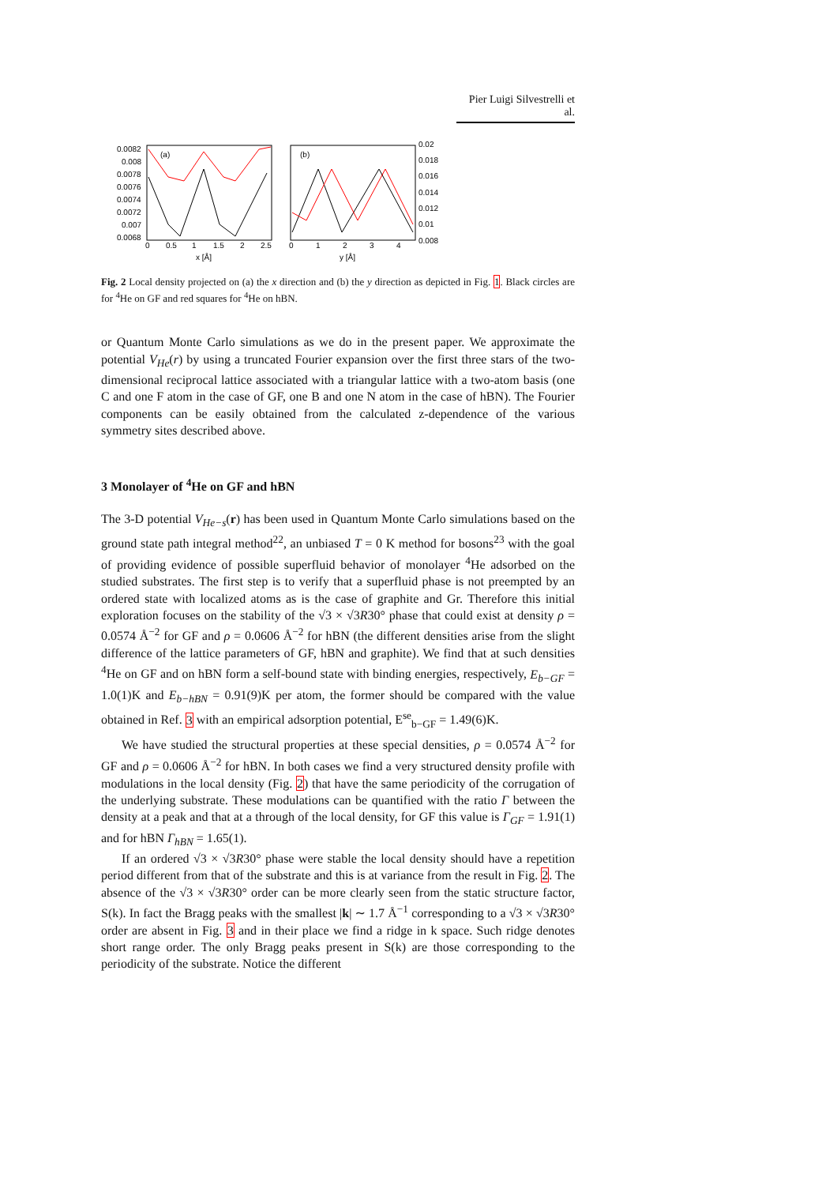Pier Luigi Silvestrelli et al.
(a)
0.0082
0.008
0.0078
0.0076
0.0074
0.0072
0.007
0.0068
0
0.5
1
1.5
2
2.5
x [Å]
(b)
0.02
0.018
0.016
0.014
0.012
0.01
0.008
0
1
2
3
4
y [Å]
Fig. 2 Local density projected on (a) the x direction and (b) the y direction as depicted in Fig. 1. Black circles are for <sup>4</sup>He on GF and red squares for <sup>4</sup>He on hBN.
or Quantum Monte Carlo simulations as we do in the present paper. We approximate the potential V<sub>He</sub>(r) by using a truncated Fourier expansion over the first three stars of the two-dimensional reciprocal lattice associated with a triangular lattice with a two-atom basis (one C and one F atom in the case of GF, one B and one N atom in the case of hBN). The Fourier components can be easily obtained from the calculated z-dependence of the various symmetry sites described above.
3 Monolayer of <sup>4</sup>He on GF and hBN
The 3-D potential V<sub>He−s</sub>(r) has been used in Quantum Monte Carlo simulations based on the ground state path integral method<sup>22</sup>, an unbiased T = 0 K method for bosons<sup>23</sup> with the goal of providing evidence of possible superfluid behavior of monolayer <sup>4</sup>He adsorbed on the studied substrates. The first step is to verify that a superfluid phase is not preempted by an ordered state with localized atoms as is the case of graphite and Gr. Therefore this initial exploration focuses on the stability of the √3 × √3R30° phase that could exist at density ρ = 0.0574 Å<sup>−2</sup> for GF and ρ = 0.0606 Å<sup>−2</sup> for hBN (the different densities arise from the slight difference of the lattice parameters of GF, hBN and graphite). We find that at such densities <sup>4</sup>He on GF and on hBN form a self-bound state with binding energies, respectively, E<sub>b−GF</sub> = 1.0(1)K and E<sub>b−hBN</sub> = 0.91(9)K per atom, the former should be compared with the value obtained in Ref. 3 with an empirical adsorption potential, E<sup>se</sup><sub>b−GF</sub> = 1.49(6)K.
We have studied the structural properties at these special densities, ρ = 0.0574 Å<sup>−2</sup> for GF and ρ = 0.0606 Å<sup>−2</sup> for hBN. In both cases we find a very structured density profile with modulations in the local density (Fig. 2) that have the same periodicity of the corrugation of the underlying substrate. These modulations can be quantified with the ratio Γ between the density at a peak and that at a through of the local density, for GF this value is Γ<sub>GF</sub> = 1.91(1) and for hBN Γ<sub>hBN</sub> = 1.65(1).
If an ordered √3 × √3R30° phase were stable the local density should have a repetition period different from that of the substrate and this is at variance from the result in Fig. 2. The absence of the √3 × √3R30° order can be more clearly seen from the static structure factor, S(k). In fact the Bragg peaks with the smallest |k| ∼ 1.7 Å<sup>−1</sup> corresponding to a √3 × √3R30° order are absent in Fig. 3 and in their place we find a ridge in k space. Such ridge denotes short range order. The only Bragg peaks present in S(k) are those corresponding to the periodicity of the substrate. Notice the different